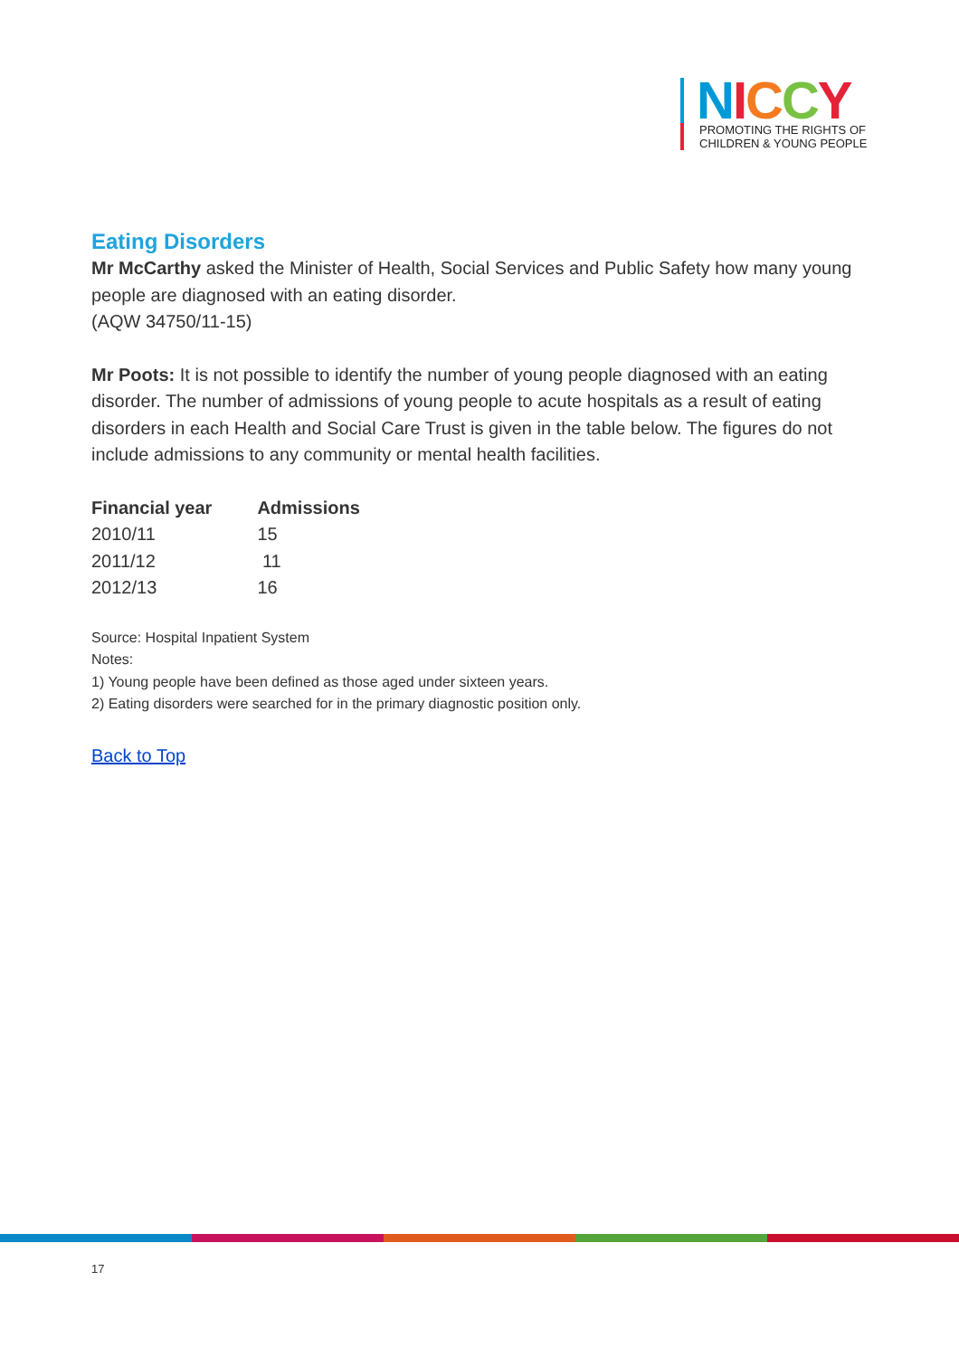NICCY
PROMOTING THE RIGHTS OF
CHILDREN & YOUNG PEOPLE
Eating Disorders
Mr McCarthy asked the Minister of Health, Social Services and Public Safety how many young people are diagnosed with an eating disorder.
(AQW 34750/11-15)
Mr Poots: It is not possible to identify the number of young people diagnosed with an eating disorder. The number of admissions of young people to acute hospitals as a result of eating disorders in each Health and Social Care Trust is given in the table below. The figures do not include admissions to any community or mental health facilities.
| Financial year | Admissions |
| --- | --- |
| 2010/11 | 15 |
| 2011/12 | 11 |
| 2012/13 | 16 |
Source: Hospital Inpatient System
Notes:
1) Young people have been defined as those aged under sixteen years.
2) Eating disorders were searched for in the primary diagnostic position only.
Back to Top
17